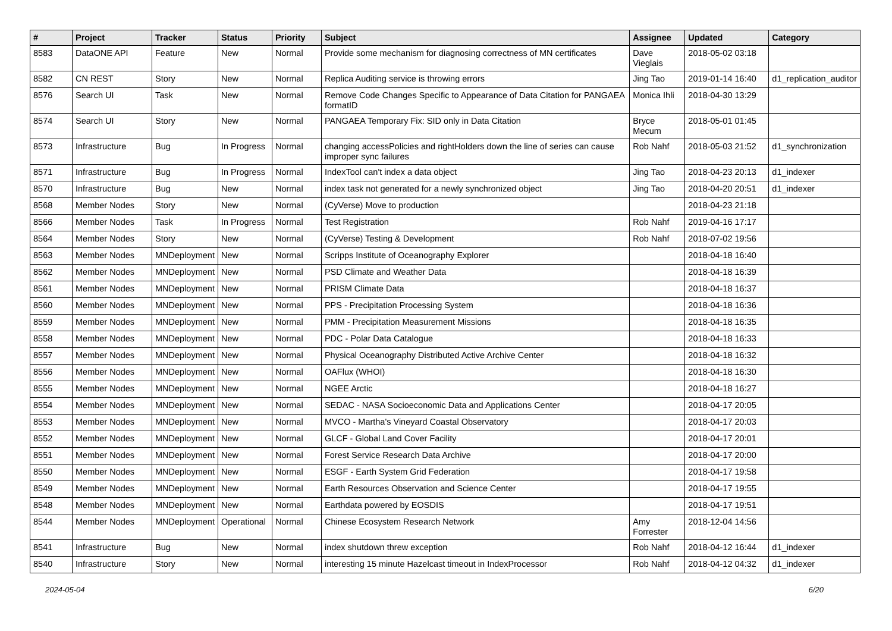| # | Project | Tracker | Status | Priority | Subject | Assignee | Updated | Category |
| --- | --- | --- | --- | --- | --- | --- | --- | --- |
| 8583 | DataONE API | Feature | New | Normal | Provide some mechanism for diagnosing correctness of MN certificates | Dave Vieglais | 2018-05-02 03:18 | |
| 8582 | CN REST | Story | New | Normal | Replica Auditing service is throwing errors | Jing Tao | 2019-01-14 16:40 | d1_replication_auditor |
| 8576 | Search UI | Task | New | Normal | Remove Code Changes Specific to Appearance of Data Citation for PANGAEA formatID | Monica Ihli | 2018-04-30 13:29 | |
| 8574 | Search UI | Story | New | Normal | PANGAEA Temporary Fix: SID only in Data Citation | Bryce Mecum | 2018-05-01 01:45 | |
| 8573 | Infrastructure | Bug | In Progress | Normal | changing accessPolicies and rightHolders down the line of series can cause improper sync failures | Rob Nahf | 2018-05-03 21:52 | d1_synchronization |
| 8571 | Infrastructure | Bug | In Progress | Normal | IndexTool can't index a data object | Jing Tao | 2018-04-23 20:13 | d1_indexer |
| 8570 | Infrastructure | Bug | New | Normal | index task not generated for a newly synchronized object | Jing Tao | 2018-04-20 20:51 | d1_indexer |
| 8568 | Member Nodes | Story | New | Normal | (CyVerse) Move to production | | 2018-04-23 21:18 | |
| 8566 | Member Nodes | Task | In Progress | Normal | Test Registration | Rob Nahf | 2019-04-16 17:17 | |
| 8564 | Member Nodes | Story | New | Normal | (CyVerse) Testing & Development | Rob Nahf | 2018-07-02 19:56 | |
| 8563 | Member Nodes | MNDeployment | New | Normal | Scripps Institute of Oceanography Explorer | | 2018-04-18 16:40 | |
| 8562 | Member Nodes | MNDeployment | New | Normal | PSD Climate and Weather Data | | 2018-04-18 16:39 | |
| 8561 | Member Nodes | MNDeployment | New | Normal | PRISM Climate Data | | 2018-04-18 16:37 | |
| 8560 | Member Nodes | MNDeployment | New | Normal | PPS - Precipitation Processing System | | 2018-04-18 16:36 | |
| 8559 | Member Nodes | MNDeployment | New | Normal | PMM - Precipitation Measurement Missions | | 2018-04-18 16:35 | |
| 8558 | Member Nodes | MNDeployment | New | Normal | PDC - Polar Data Catalogue | | 2018-04-18 16:33 | |
| 8557 | Member Nodes | MNDeployment | New | Normal | Physical Oceanography Distributed Active Archive Center | | 2018-04-18 16:32 | |
| 8556 | Member Nodes | MNDeployment | New | Normal | OAFlux (WHOI) | | 2018-04-18 16:30 | |
| 8555 | Member Nodes | MNDeployment | New | Normal | NGEE Arctic | | 2018-04-18 16:27 | |
| 8554 | Member Nodes | MNDeployment | New | Normal | SEDAC - NASA Socioeconomic Data and Applications Center | | 2018-04-17 20:05 | |
| 8553 | Member Nodes | MNDeployment | New | Normal | MVCO - Martha's Vineyard Coastal Observatory | | 2018-04-17 20:03 | |
| 8552 | Member Nodes | MNDeployment | New | Normal | GLCF - Global Land Cover Facility | | 2018-04-17 20:01 | |
| 8551 | Member Nodes | MNDeployment | New | Normal | Forest Service Research Data Archive | | 2018-04-17 20:00 | |
| 8550 | Member Nodes | MNDeployment | New | Normal | ESGF - Earth System Grid Federation | | 2018-04-17 19:58 | |
| 8549 | Member Nodes | MNDeployment | New | Normal | Earth Resources Observation and Science Center | | 2018-04-17 19:55 | |
| 8548 | Member Nodes | MNDeployment | New | Normal | Earthdata powered by EOSDIS | | 2018-04-17 19:51 | |
| 8544 | Member Nodes | MNDeployment | Operational | Normal | Chinese Ecosystem Research Network | Amy Forrester | 2018-12-04 14:56 | |
| 8541 | Infrastructure | Bug | New | Normal | index shutdown threw exception | Rob Nahf | 2018-04-12 16:44 | d1_indexer |
| 8540 | Infrastructure | Story | New | Normal | interesting 15 minute Hazelcast timeout in IndexProcessor | Rob Nahf | 2018-04-12 04:32 | d1_indexer |
2024-05-04 6/20